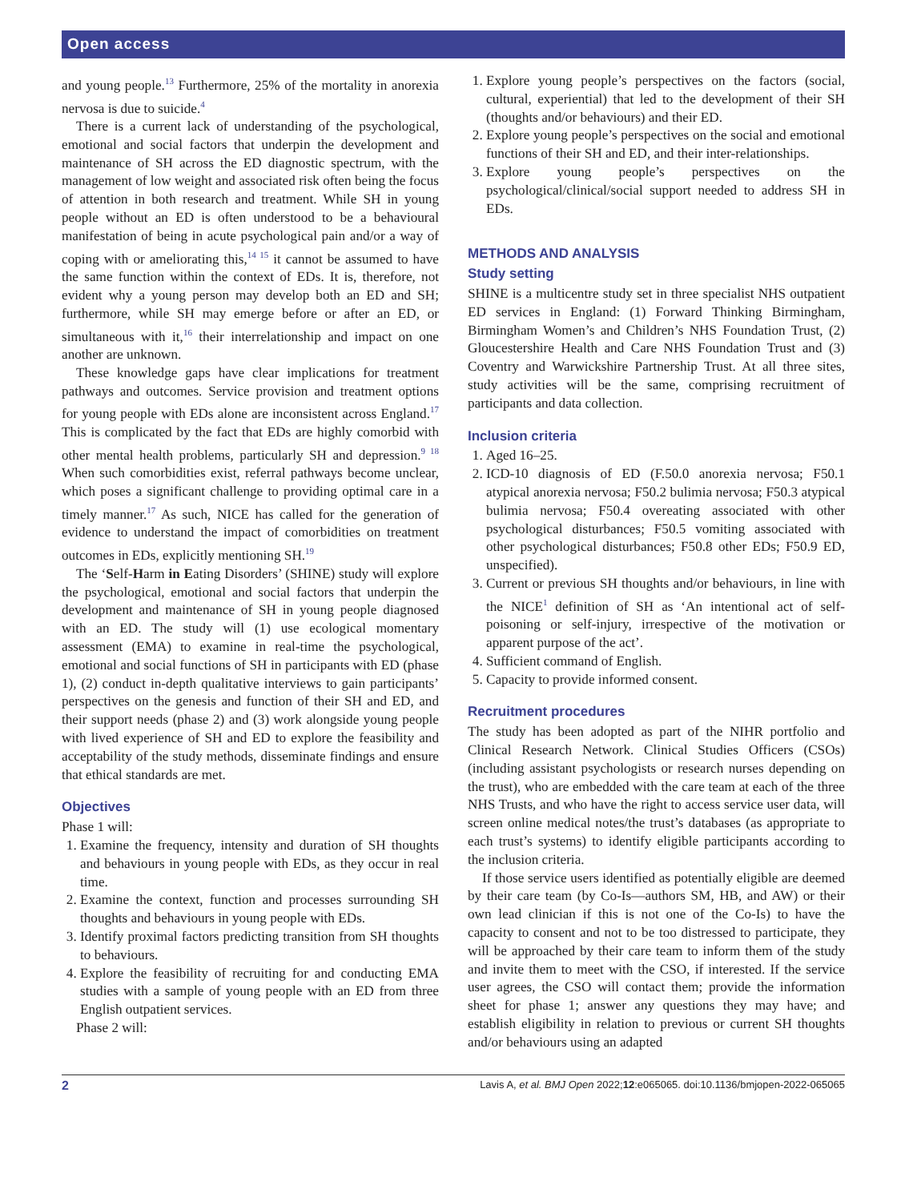Open access
and young people.<sup>13</sup> Furthermore, 25% of the mortality in anorexia nervosa is due to suicide.<sup>4</sup>
There is a current lack of understanding of the psychological, emotional and social factors that underpin the development and maintenance of SH across the ED diagnostic spectrum, with the management of low weight and associated risk often being the focus of attention in both research and treatment. While SH in young people without an ED is often understood to be a behavioural manifestation of being in acute psychological pain and/or a way of coping with or ameliorating this,<sup>14 15</sup> it cannot be assumed to have the same function within the context of EDs. It is, therefore, not evident why a young person may develop both an ED and SH; furthermore, while SH may emerge before or after an ED, or simultaneous with it,<sup>16</sup> their interrelationship and impact on one another are unknown.
These knowledge gaps have clear implications for treatment pathways and outcomes. Service provision and treatment options for young people with EDs alone are inconsistent across England.<sup>17</sup> This is complicated by the fact that EDs are highly comorbid with other mental health problems, particularly SH and depression.<sup>9 18</sup> When such comorbidities exist, referral pathways become unclear, which poses a significant challenge to providing optimal care in a timely manner.<sup>17</sup> As such, NICE has called for the generation of evidence to understand the impact of comorbidities on treatment outcomes in EDs, explicitly mentioning SH.<sup>19</sup>
The ‘Self-Harm in Eating Disorders’ (SHINE) study will explore the psychological, emotional and social factors that underpin the development and maintenance of SH in young people diagnosed with an ED. The study will (1) use ecological momentary assessment (EMA) to examine in real-time the psychological, emotional and social functions of SH in participants with ED (phase 1), (2) conduct in-depth qualitative interviews to gain participants’ perspectives on the genesis and function of their SH and ED, and their support needs (phase 2) and (3) work alongside young people with lived experience of SH and ED to explore the feasibility and acceptability of the study methods, disseminate findings and ensure that ethical standards are met.
Objectives
Phase 1 will:
1. Examine the frequency, intensity and duration of SH thoughts and behaviours in young people with EDs, as they occur in real time.
2. Examine the context, function and processes surrounding SH thoughts and behaviours in young people with EDs.
3. Identify proximal factors predicting transition from SH thoughts to behaviours.
4. Explore the feasibility of recruiting for and conducting EMA studies with a sample of young people with an ED from three English outpatient services.
Phase 2 will:
1. Explore young people’s perspectives on the factors (social, cultural, experiential) that led to the development of their SH (thoughts and/or behaviours) and their ED.
2. Explore young people’s perspectives on the social and emotional functions of their SH and ED, and their inter-relationships.
3. Explore young people’s perspectives on the psychological/clinical/social support needed to address SH in EDs.
METHODS AND ANALYSIS
Study setting
SHINE is a multicentre study set in three specialist NHS outpatient ED services in England: (1) Forward Thinking Birmingham, Birmingham Women’s and Children’s NHS Foundation Trust, (2) Gloucestershire Health and Care NHS Foundation Trust and (3) Coventry and Warwickshire Partnership Trust. At all three sites, study activities will be the same, comprising recruitment of participants and data collection.
Inclusion criteria
1. Aged 16–25.
2. ICD-10 diagnosis of ED (F.50.0 anorexia nervosa; F50.1 atypical anorexia nervosa; F50.2 bulimia nervosa; F50.3 atypical bulimia nervosa; F50.4 overeating associated with other psychological disturbances; F50.5 vomiting associated with other psychological disturbances; F50.8 other EDs; F50.9 ED, unspecified).
3. Current or previous SH thoughts and/or behaviours, in line with the NICE<sup>1</sup> definition of SH as ‘An intentional act of self-poisoning or self-injury, irrespective of the motivation or apparent purpose of the act’.
4. Sufficient command of English.
5. Capacity to provide informed consent.
Recruitment procedures
The study has been adopted as part of the NIHR portfolio and Clinical Research Network. Clinical Studies Officers (CSOs) (including assistant psychologists or research nurses depending on the trust), who are embedded with the care team at each of the three NHS Trusts, and who have the right to access service user data, will screen online medical notes/the trust’s databases (as appropriate to each trust’s systems) to identify eligible participants according to the inclusion criteria.
If those service users identified as potentially eligible are deemed by their care team (by Co-Is—authors SM, HB, and AW) or their own lead clinician if this is not one of the Co-Is) to have the capacity to consent and not to be too distressed to participate, they will be approached by their care team to inform them of the study and invite them to meet with the CSO, if interested. If the service user agrees, the CSO will contact them; provide the information sheet for phase 1; answer any questions they may have; and establish eligibility in relation to previous or current SH thoughts and/or behaviours using an adapted
2 Lavis A, et al. BMJ Open 2022;12:e065065. doi:10.1136/bmjopen-2022-065065